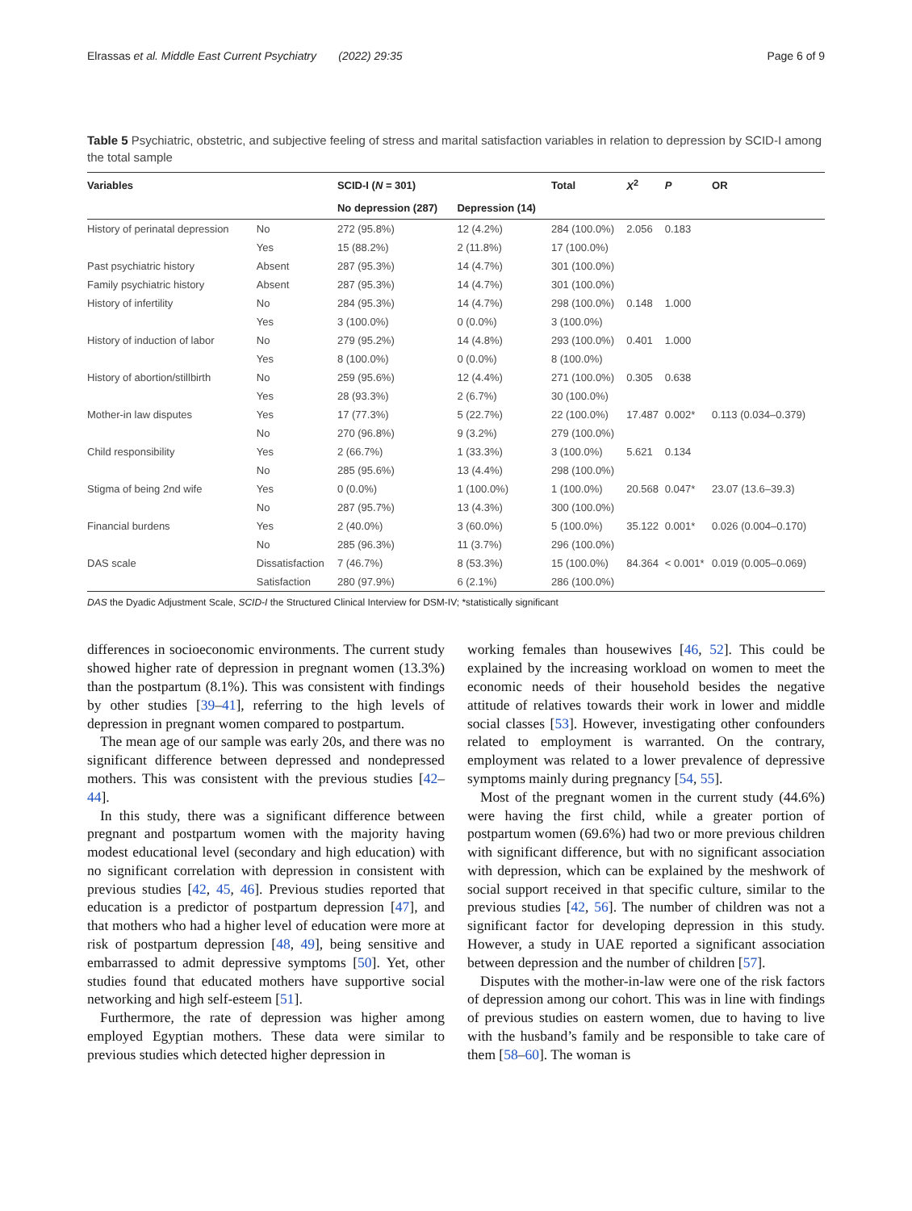Elrassas et al. Middle East Current Psychiatry (2022) 29:35 Page 6 of 9
Table 5 Psychiatric, obstetric, and subjective feeling of stress and marital satisfaction variables in relation to depression by SCID-I among the total sample
| Variables | | SCID-I ( N = 301) | | Total | X<sup>2</sup> | P | OR |
| --- | --- | --- | --- | --- | --- | --- | --- |
| | | No depression (287) | Depression (14) | | | | |
| History of perinatal depression | No | 272 (95.8%) | 12 (4.2%) | 284 (100.0%) | 2.056 | 0.183 | |
| | Yes | 15 (88.2%) | 2 (11.8%) | 17 (100.0%) | | | |
| Past psychiatric history | Absent | 287 (95.3%) | 14 (4.7%) | 301 (100.0%) | | | |
| Family psychiatric history | Absent | 287 (95.3%) | 14 (4.7%) | 301 (100.0%) | | | |
| History of infertility | No | 284 (95.3%) | 14 (4.7%) | 298 (100.0%) | 0.148 | 1.000 | |
| | Yes | 3 (100.0%) | 0 (0.0%) | 3 (100.0%) | | | |
| History of induction of labor | No | 279 (95.2%) | 14 (4.8%) | 293 (100.0%) | 0.401 | 1.000 | |
| | Yes | 8 (100.0%) | 0 (0.0%) | 8 (100.0%) | | | |
| History of abortion/stillbirth | No | 259 (95.6%) | 12 (4.4%) | 271 (100.0%) | 0.305 | 0.638 | |
| | Yes | 28 (93.3%) | 2 (6.7%) | 30 (100.0%) | | | |
| Mother-in law disputes | Yes | 17 (77.3%) | 5 (22.7%) | 22 (100.0%) | 17.487 | 0.002* | 0.113 (0.034–0.379) |
| | No | 270 (96.8%) | 9 (3.2%) | 279 (100.0%) | | | |
| Child responsibility | Yes | 2 (66.7%) | 1 (33.3%) | 3 (100.0%) | 5.621 | 0.134 | |
| | No | 285 (95.6%) | 13 (4.4%) | 298 (100.0%) | | | |
| Stigma of being 2nd wife | Yes | 0 (0.0%) | 1 (100.0%) | 1 (100.0%) | 20.568 | 0.047* | 23.07 (13.6–39.3) |
| | No | 287 (95.7%) | 13 (4.3%) | 300 (100.0%) | | | |
| Financial burdens | Yes | 2 (40.0%) | 3 (60.0%) | 5 (100.0%) | 35.122 | 0.001* | 0.026 (0.004–0.170) |
| | No | 285 (96.3%) | 11 (3.7%) | 296 (100.0%) | | | |
| DAS scale | Dissatisfaction | 7 (46.7%) | 8 (53.3%) | 15 (100.0%) | 84.364 | < 0.001* | 0.019 (0.005–0.069) |
| | Satisfaction | 280 (97.9%) | 6 (2.1%) | 286 (100.0%) | | | |
DAS the Dyadic Adjustment Scale, SCID-I the Structured Clinical Interview for DSM-IV; *statistically significant
differences in socioeconomic environments. The current study showed higher rate of depression in pregnant women (13.3%) than the postpartum (8.1%). This was consistent with findings by other studies [39–41], referring to the high levels of depression in pregnant women compared to postpartum.
The mean age of our sample was early 20s, and there was no significant difference between depressed and nondepressed mothers. This was consistent with the previous studies [42–44].
In this study, there was a significant difference between pregnant and postpartum women with the majority having modest educational level (secondary and high education) with no significant correlation with depression in consistent with previous studies [42, 45, 46]. Previous studies reported that education is a predictor of postpartum depression [47], and that mothers who had a higher level of education were more at risk of postpartum depression [48, 49], being sensitive and embarrassed to admit depressive symptoms [50]. Yet, other studies found that educated mothers have supportive social networking and high self-esteem [51].
Furthermore, the rate of depression was higher among employed Egyptian mothers. These data were similar to previous studies which detected higher depression in
working females than housewives [46, 52]. This could be explained by the increasing workload on women to meet the economic needs of their household besides the negative attitude of relatives towards their work in lower and middle social classes [53]. However, investigating other confounders related to employment is warranted. On the contrary, employment was related to a lower prevalence of depressive symptoms mainly during pregnancy [54, 55].
Most of the pregnant women in the current study (44.6%) were having the first child, while a greater portion of postpartum women (69.6%) had two or more previous children with significant difference, but with no significant association with depression, which can be explained by the meshwork of social support received in that specific culture, similar to the previous studies [42, 56]. The number of children was not a significant factor for developing depression in this study. However, a study in UAE reported a significant association between depression and the number of children [57].
Disputes with the mother-in-law were one of the risk factors of depression among our cohort. This was in line with findings of previous studies on eastern women, due to having to live with the husband’s family and be responsible to take care of them [58–60]. The woman is